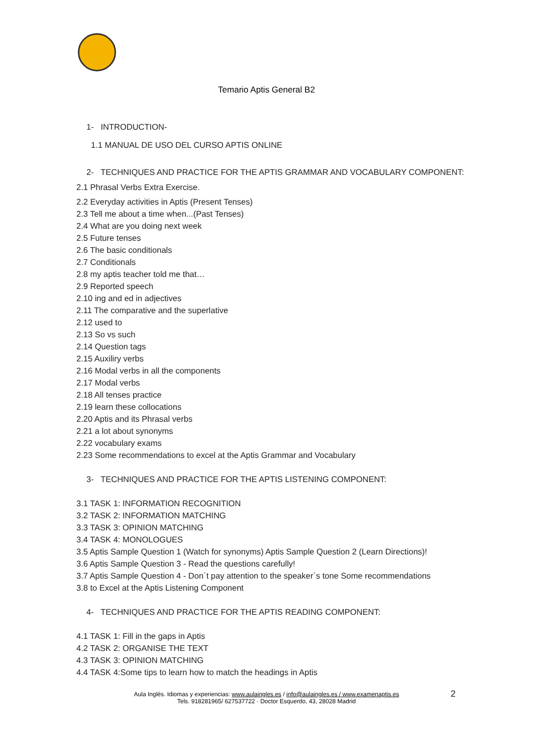Temario Aptis General B2
1- INTRODUCTION-
1.1 MANUAL DE USO DEL CURSO APTIS ONLINE
2- TECHNIQUES AND PRACTICE FOR THE APTIS GRAMMAR AND VOCABULARY COMPONENT:
2.1 Phrasal Verbs Extra Exercise.
2.2 Everyday activities in Aptis (Present Tenses)
2.3 Tell me about a time when...(Past Tenses)
2.4 What are you doing next week
2.5 Future tenses
2.6 The basic conditionals
2.7 Conditionals
2.8 my aptis teacher told me that…
2.9 Reported speech
2.10 ing and ed in adjectives
2.11 The comparative and the superlative
2.12 used to
2.13 So vs such
2.14 Question tags
2.15 Auxiliry verbs
2.16 Modal verbs in all the components
2.17 Modal verbs
2.18 All tenses practice
2.19 learn these collocations
2.20 Aptis and its Phrasal verbs
2.21 a lot about synonyms
2.22 vocabulary exams
2.23 Some recommendations to excel at the Aptis Grammar and Vocabulary
3- TECHNIQUES AND PRACTICE FOR THE APTIS LISTENING COMPONENT:
3.1 TASK 1: INFORMATION RECOGNITION
3.2 TASK 2: INFORMATION MATCHING
3.3 TASK 3: OPINION MATCHING
3.4 TASK 4: MONOLOGUES
3.5 Aptis Sample Question 1 (Watch for synonyms) Aptis Sample Question 2 (Learn Directions)!
3.6 Aptis Sample Question 3 - Read the questions carefully!
3.7 Aptis Sample Question 4 - Don´t pay attention to the speaker´s tone Some recommendations
3.8 to Excel at the Aptis Listening Component
4- TECHNIQUES AND PRACTICE FOR THE APTIS READING COMPONENT:
4.1 TASK 1: Fill in the gaps in Aptis
4.2 TASK 2: ORGANISE THE TEXT
4.3 TASK 3: OPINION MATCHING
4.4 TASK 4:Some tips to learn how to match the headings in Aptis
Aula Inglés. Idiomas y experiencias: www.aulaingles.es / info@aulaingles.es / www.examenaptis.es
Tels. 918281965/ 627537722 · Doctor Esquerdo, 43, 28028 Madrid
2